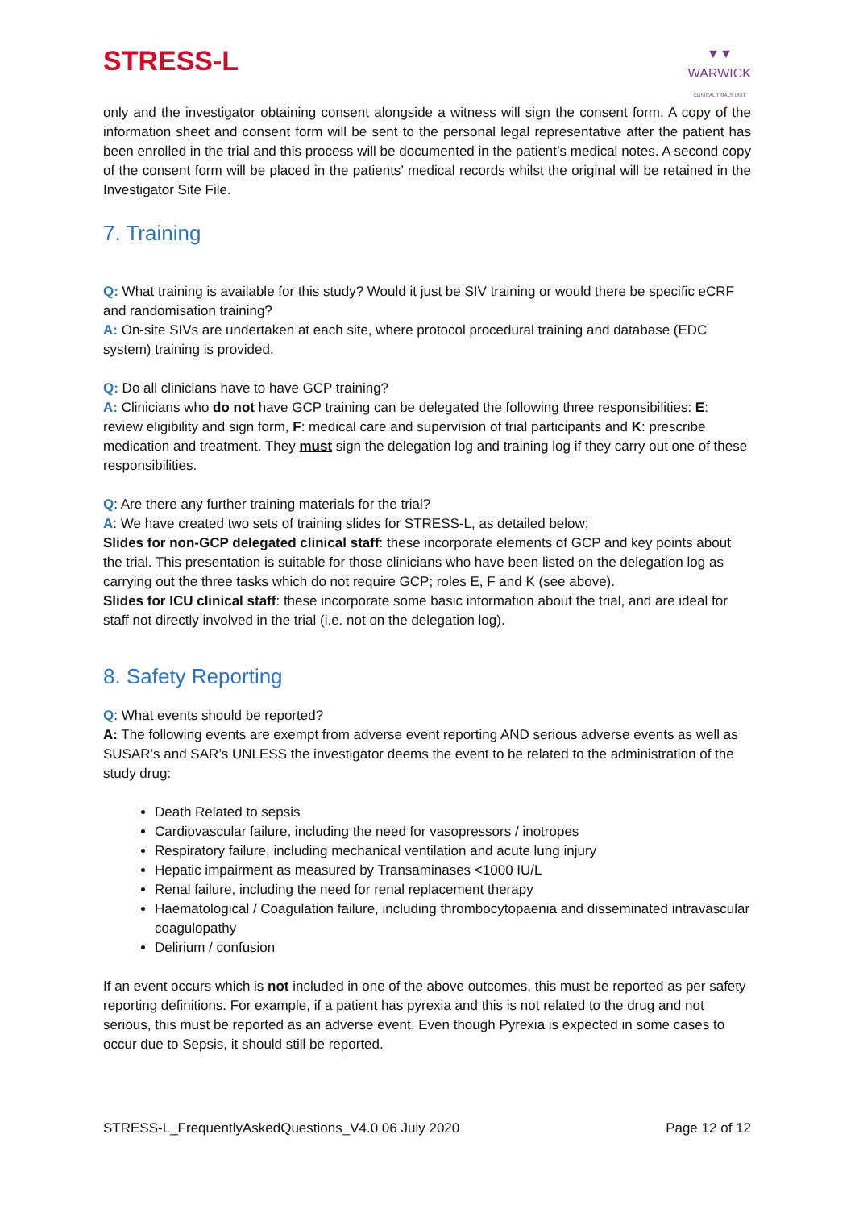STRESS-L
▼▼
WARWICK
CLINICAL TRIALS UNIT
only and the investigator obtaining consent alongside a witness will sign the consent form. A copy of the information sheet and consent form will be sent to the personal legal representative after the patient has been enrolled in the trial and this process will be documented in the patient’s medical notes. A second copy of the consent form will be placed in the patients’ medical records whilst the original will be retained in the Investigator Site File.
7. Training
Q: What training is available for this study? Would it just be SIV training or would there be specific eCRF and randomisation training?
A: On-site SIVs are undertaken at each site, where protocol procedural training and database (EDC system) training is provided.
Q: Do all clinicians have to have GCP training?
A: Clinicians who do not have GCP training can be delegated the following three responsibilities: E: review eligibility and sign form, F: medical care and supervision of trial participants and K: prescribe medication and treatment. They must sign the delegation log and training log if they carry out one of these responsibilities.
Q: Are there any further training materials for the trial?
A: We have created two sets of training slides for STRESS-L, as detailed below;
Slides for non-GCP delegated clinical staff: these incorporate elements of GCP and key points about the trial. This presentation is suitable for those clinicians who have been listed on the delegation log as carrying out the three tasks which do not require GCP; roles E, F and K (see above).
Slides for ICU clinical staff: these incorporate some basic information about the trial, and are ideal for staff not directly involved in the trial (i.e. not on the delegation log).
8. Safety Reporting
Q: What events should be reported?
A: The following events are exempt from adverse event reporting AND serious adverse events as well as SUSAR’s and SAR’s UNLESS the investigator deems the event to be related to the administration of the study drug:
Death Related to sepsis
Cardiovascular failure, including the need for vasopressors / inotropes
Respiratory failure, including mechanical ventilation and acute lung injury
Hepatic impairment as measured by Transaminases <1000 IU/L
Renal failure, including the need for renal replacement therapy
Haematological / Coagulation failure, including thrombocytopaenia and disseminated intravascular coagulopathy
Delirium / confusion
If an event occurs which is not included in one of the above outcomes, this must be reported as per safety reporting definitions. For example, if a patient has pyrexia and this is not related to the drug and not serious, this must be reported as an adverse event. Even though Pyrexia is expected in some cases to occur due to Sepsis, it should still be reported.
STRESS-L_FrequentlyAskedQuestions_V4.0 06 July 2020 Page 12 of 12